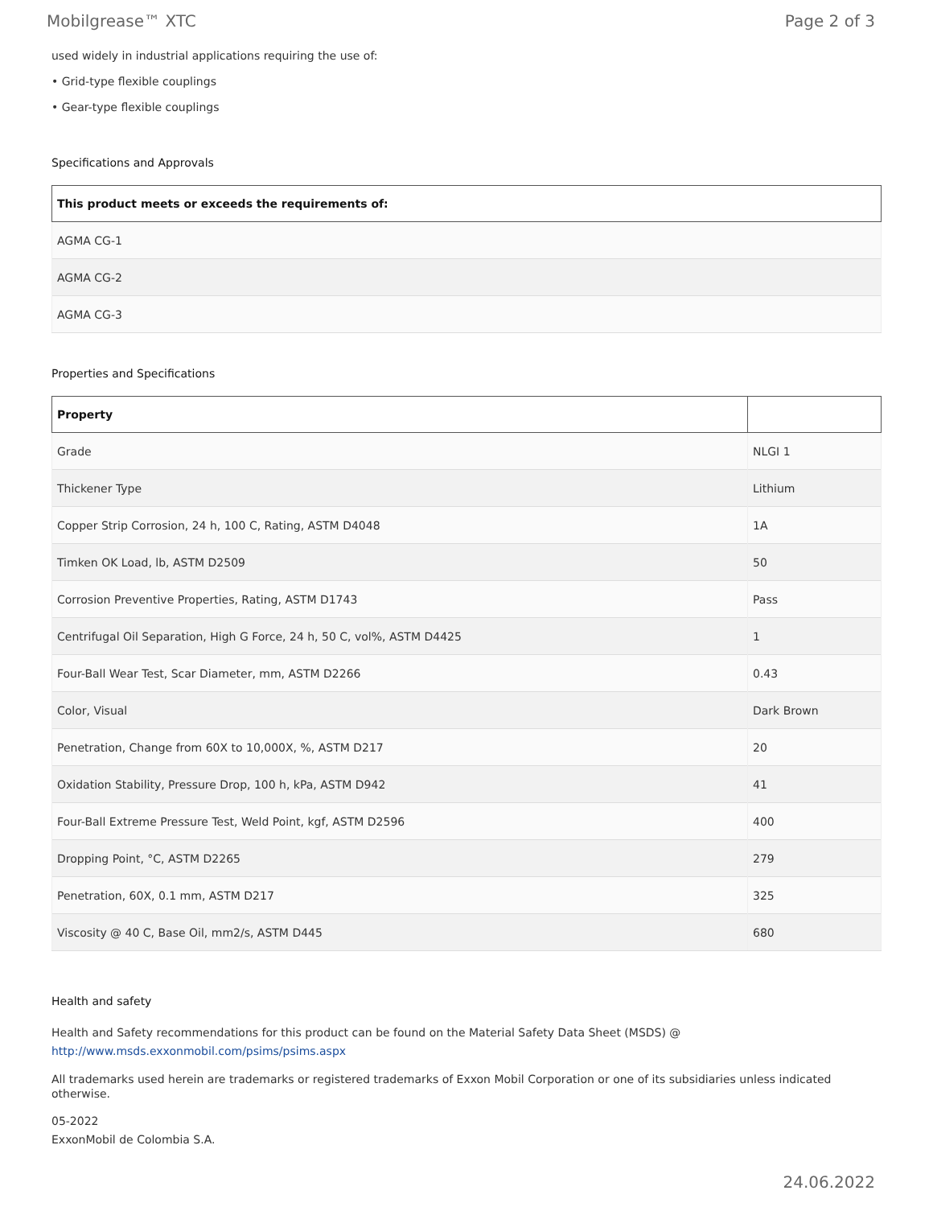Mobilgrease™ XTC Page 2 of 3
used widely in industrial applications requiring the use of:
• Grid-type flexible couplings
• Gear-type flexible couplings
Specifications and Approvals
| This product meets or exceeds the requirements of: |
| --- |
| AGMA CG-1 |
| AGMA CG-2 |
| AGMA CG-3 |
Properties and Specifications
| Property | |
| --- | --- |
| Grade | NLGI 1 |
| Thickener Type | Lithium |
| Copper Strip Corrosion, 24 h, 100 C, Rating, ASTM D4048 | 1A |
| Timken OK Load, lb, ASTM D2509 | 50 |
| Corrosion Preventive Properties, Rating, ASTM D1743 | Pass |
| Centrifugal Oil Separation, High G Force, 24 h, 50 C, vol%, ASTM D4425 | 1 |
| Four-Ball Wear Test, Scar Diameter, mm, ASTM D2266 | 0.43 |
| Color, Visual | Dark Brown |
| Penetration, Change from 60X to 10,000X, %, ASTM D217 | 20 |
| Oxidation Stability, Pressure Drop, 100 h, kPa, ASTM D942 | 41 |
| Four-Ball Extreme Pressure Test, Weld Point, kgf, ASTM D2596 | 400 |
| Dropping Point, °C, ASTM D2265 | 279 |
| Penetration, 60X, 0.1 mm, ASTM D217 | 325 |
| Viscosity @ 40 C, Base Oil, mm2/s, ASTM D445 | 680 |
Health and safety
Health and Safety recommendations for this product can be found on the Material Safety Data Sheet (MSDS) @ http://www.msds.exxonmobil.com/psims/psims.aspx
All trademarks used herein are trademarks or registered trademarks of Exxon Mobil Corporation or one of its subsidiaries unless indicated otherwise.
05-2022
ExxonMobil de Colombia S.A.
24.06.2022